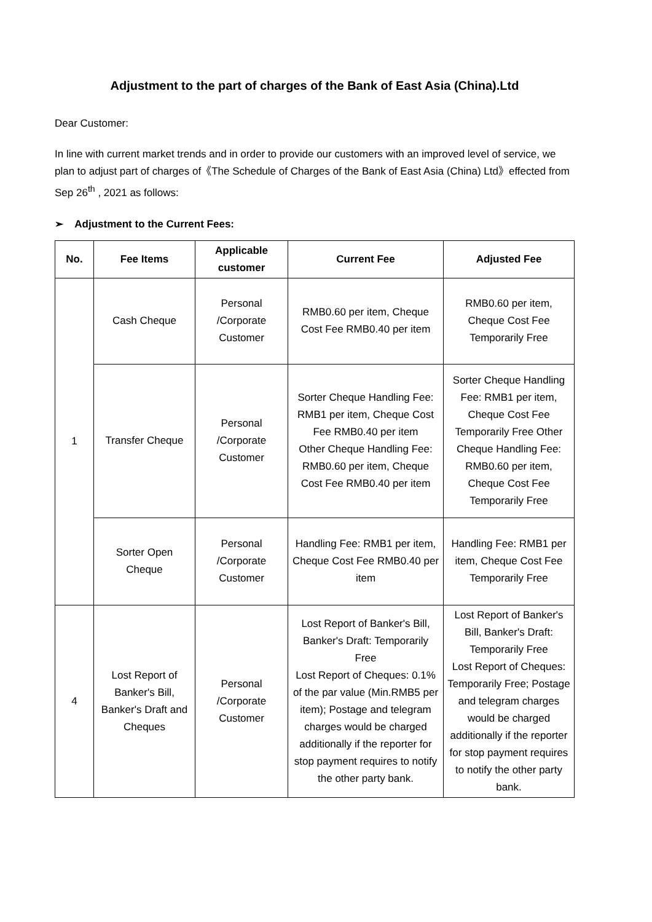Adjustment to the part of charges of the Bank of East Asia (China).Ltd
Dear Customer:
In line with current market trends and in order to provide our customers with an improved level of service, we plan to adjust part of charges of《The Schedule of Charges of the Bank of East Asia (China) Ltd》effected from Sep 26<sup>th</sup> , 2021 as follows:
➢ Adjustment to the Current Fees:
| No. | Fee Items | Applicable customer | Current Fee | Adjusted Fee |
| --- | --- | --- | --- | --- |
| 1 | Cash Cheque | Personal /Corporate Customer | RMB0.60 per item, Cheque Cost Fee RMB0.40 per item | RMB0.60 per item, Cheque Cost Fee Temporarily Free |
| | Transfer Cheque | Personal /Corporate Customer | Sorter Cheque Handling Fee: RMB1 per item, Cheque Cost Fee RMB0.40 per item Other Cheque Handling Fee: RMB0.60 per item, Cheque Cost Fee RMB0.40 per item | Sorter Cheque Handling Fee: RMB1 per item, Cheque Cost Fee Temporarily Free Other Cheque Handling Fee: RMB0.60 per item, Cheque Cost Fee Temporarily Free |
| | Sorter Open Cheque | Personal /Corporate Customer | Handling Fee: RMB1 per item, Cheque Cost Fee RMB0.40 per item | Handling Fee: RMB1 per item, Cheque Cost Fee Temporarily Free |
| 4 | Lost Report of Banker's Bill, Banker's Draft and Cheques | Personal /Corporate Customer | Lost Report of Banker's Bill, Banker's Draft: Temporarily Free Lost Report of Cheques: 0.1% of the par value (Min.RMB5 per item); Postage and telegram charges would be charged additionally if the reporter for stop payment requires to notify the other party bank. | Lost Report of Banker's Bill, Banker's Draft: Temporarily Free Lost Report of Cheques: Temporarily Free; Postage and telegram charges would be charged additionally if the reporter for stop payment requires to notify the other party bank. |